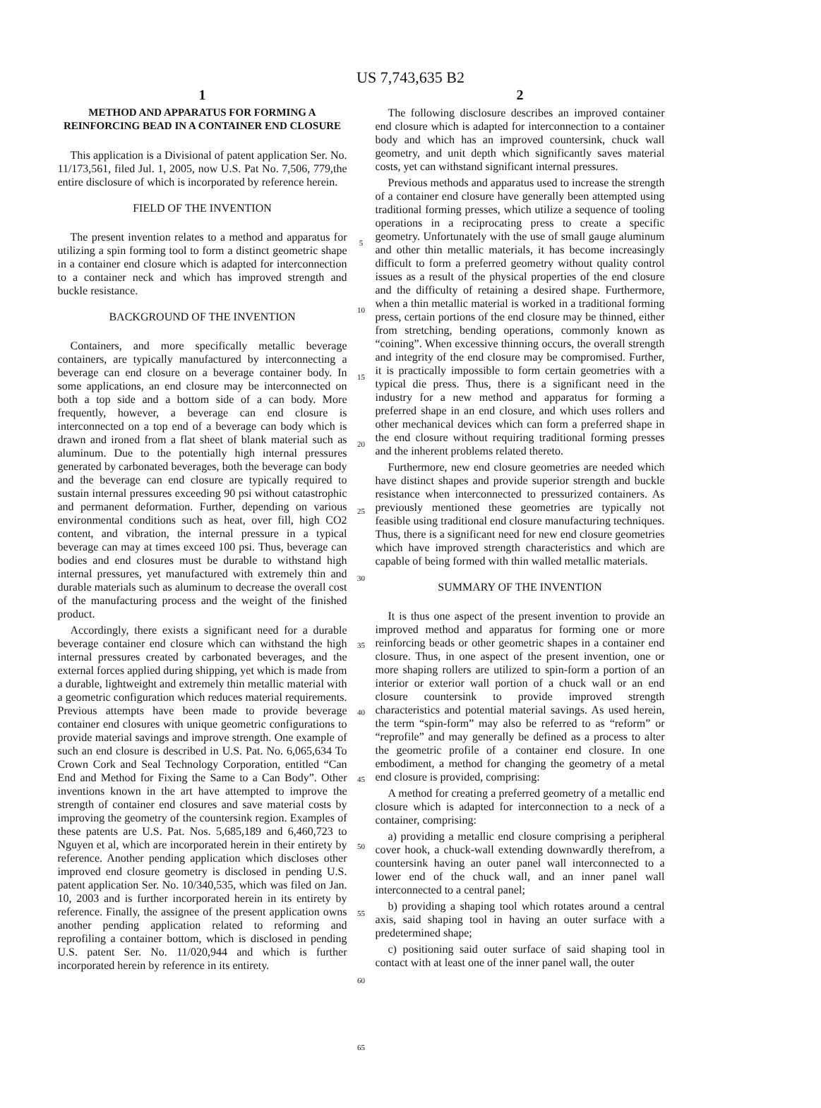US 7,743,635 B2
1
METHOD AND APPARATUS FOR FORMING A REINFORCING BEAD IN A CONTAINER END CLOSURE
This application is a Divisional of patent application Ser. No. 11/173,561, filed Jul. 1, 2005, now U.S. Pat No. 7,506, 779,the entire disclosure of which is incorporated by reference herein.
FIELD OF THE INVENTION
The present invention relates to a method and apparatus for utilizing a spin forming tool to form a distinct geometric shape in a container end closure which is adapted for interconnection to a container neck and which has improved strength and buckle resistance.
BACKGROUND OF THE INVENTION
Containers, and more specifically metallic beverage containers, are typically manufactured by interconnecting a beverage can end closure on a beverage container body. In some applications, an end closure may be interconnected on both a top side and a bottom side of a can body. More frequently, however, a beverage can end closure is interconnected on a top end of a beverage can body which is drawn and ironed from a flat sheet of blank material such as aluminum. Due to the potentially high internal pressures generated by carbonated beverages, both the beverage can body and the beverage can end closure are typically required to sustain internal pressures exceeding 90 psi without catastrophic and permanent deformation. Further, depending on various environmental conditions such as heat, over fill, high CO2 content, and vibration, the internal pressure in a typical beverage can may at times exceed 100 psi. Thus, beverage can bodies and end closures must be durable to withstand high internal pressures, yet manufactured with extremely thin and durable materials such as aluminum to decrease the overall cost of the manufacturing process and the weight of the finished product.
Accordingly, there exists a significant need for a durable beverage container end closure which can withstand the high internal pressures created by carbonated beverages, and the external forces applied during shipping, yet which is made from a durable, lightweight and extremely thin metallic material with a geometric configuration which reduces material requirements. Previous attempts have been made to provide beverage container end closures with unique geometric configurations to provide material savings and improve strength. One example of such an end closure is described in U.S. Pat. No. 6,065,634 To Crown Cork and Seal Technology Corporation, entitled “Can End and Method for Fixing the Same to a Can Body”. Other inventions known in the art have attempted to improve the strength of container end closures and save material costs by improving the geometry of the countersink region. Examples of these patents are U.S. Pat. Nos. 5,685,189 and 6,460,723 to Nguyen et al, which are incorporated herein in their entirety by reference. Another pending application which discloses other improved end closure geometry is disclosed in pending U.S. patent application Ser. No. 10/340,535, which was filed on Jan. 10, 2003 and is further incorporated herein in its entirety by reference. Finally, the assignee of the present application owns another pending application related to reforming and reprofiling a container bottom, which is disclosed in pending U.S. patent Ser. No. 11/020,944 and which is further incorporated herein by reference in its entirety.
5
10
15
20
25
30
35
40
45
50
55
60
65
2
The following disclosure describes an improved container end closure which is adapted for interconnection to a container body and which has an improved countersink, chuck wall geometry, and unit depth which significantly saves material costs, yet can withstand significant internal pressures.
Previous methods and apparatus used to increase the strength of a container end closure have generally been attempted using traditional forming presses, which utilize a sequence of tooling operations in a reciprocating press to create a specific geometry. Unfortunately with the use of small gauge aluminum and other thin metallic materials, it has become increasingly difficult to form a preferred geometry without quality control issues as a result of the physical properties of the end closure and the difficulty of retaining a desired shape. Furthermore, when a thin metallic material is worked in a traditional forming press, certain portions of the end closure may be thinned, either from stretching, bending operations, commonly known as “coining”. When excessive thinning occurs, the overall strength and integrity of the end closure may be compromised. Further, it is practically impossible to form certain geometries with a typical die press. Thus, there is a significant need in the industry for a new method and apparatus for forming a preferred shape in an end closure, and which uses rollers and other mechanical devices which can form a preferred shape in the end closure without requiring traditional forming presses and the inherent problems related thereto.
Furthermore, new end closure geometries are needed which have distinct shapes and provide superior strength and buckle resistance when interconnected to pressurized containers. As previously mentioned these geometries are typically not feasible using traditional end closure manufacturing techniques. Thus, there is a significant need for new end closure geometries which have improved strength characteristics and which are capable of being formed with thin walled metallic materials.
SUMMARY OF THE INVENTION
It is thus one aspect of the present invention to provide an improved method and apparatus for forming one or more reinforcing beads or other geometric shapes in a container end closure. Thus, in one aspect of the present invention, one or more shaping rollers are utilized to spin-form a portion of an interior or exterior wall portion of a chuck wall or an end closure countersink to provide improved strength characteristics and potential material savings. As used herein, the term “spin-form” may also be referred to as “reform” or “reprofile” and may generally be defined as a process to alter the geometric profile of a container end closure. In one embodiment, a method for changing the geometry of a metal end closure is provided, comprising:
A method for creating a preferred geometry of a metallic end closure which is adapted for interconnection to a neck of a container, comprising:
a) providing a metallic end closure comprising a peripheral cover hook, a chuck-wall extending downwardly therefrom, a countersink having an outer panel wall interconnected to a lower end of the chuck wall, and an inner panel wall interconnected to a central panel;
b) providing a shaping tool which rotates around a central axis, said shaping tool in having an outer surface with a predetermined shape;
c) positioning said outer surface of said shaping tool in contact with at least one of the inner panel wall, the outer